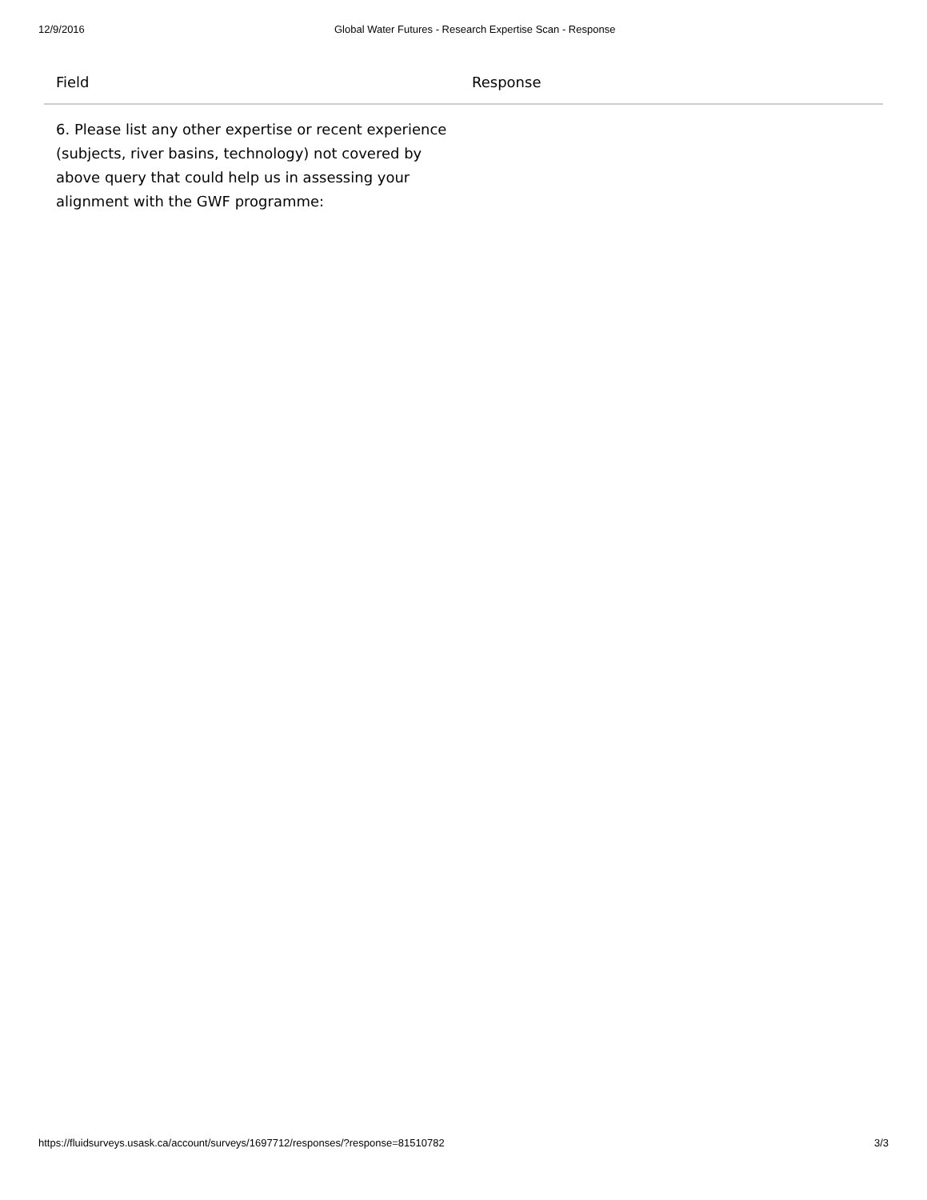12/9/2016 Global Water Futures - Research Expertise Scan - Response
| Field | Response |
| --- | --- |
| 6. Please list any other expertise or recent experience (subjects, river basins, technology) not covered by above query that could help us in assessing your alignment with the GWF programme: | |
https://fluidsurveys.usask.ca/account/surveys/1697712/responses/?response=81510782 3/3